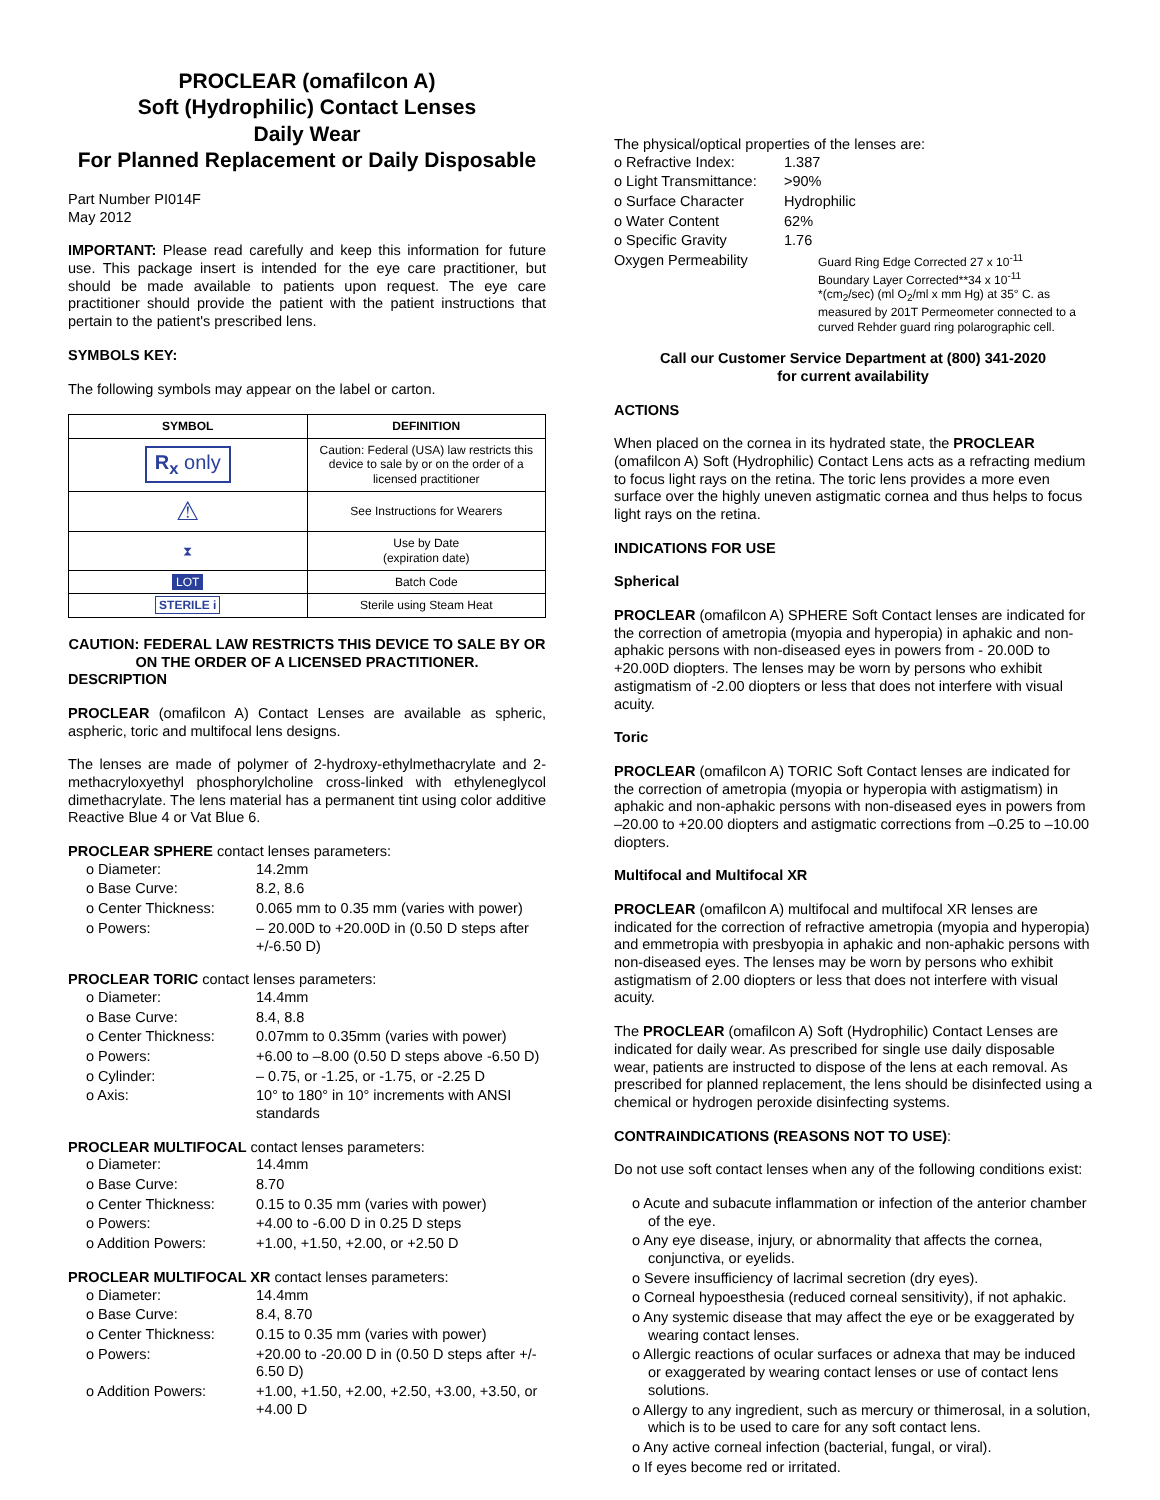PROCLEAR (omafilcon A)
Soft (Hydrophilic) Contact Lenses
Daily Wear
For Planned Replacement or Daily Disposable
Part Number PI014F
May 2012
IMPORTANT: Please read carefully and keep this information for future use. This package insert is intended for the eye care practitioner, but should be made available to patients upon request. The eye care practitioner should provide the patient with the patient instructions that pertain to the patient's prescribed lens.
SYMBOLS KEY:
The following symbols may appear on the label or carton.
| SYMBOL | DEFINITION |
| --- | --- |
| R<sub>x</sub> only | Caution: Federal (USA) law restricts this device to sale by or on the order of a licensed practitioner |
| ⚠ | See Instructions for Wearers |
| ⧗ | Use by Date (expiration date) |
| LOT | Batch Code |
| STERILE i | Sterile using Steam Heat |
CAUTION: FEDERAL LAW RESTRICTS THIS DEVICE TO SALE BY OR ON THE ORDER OF A LICENSED PRACTITIONER.
DESCRIPTION
PROCLEAR (omafilcon A) Contact Lenses are available as spheric, aspheric, toric and multifocal lens designs.
The lenses are made of polymer of 2-hydroxy-ethylmethacrylate and 2-methacryloxyethyl phosphorylcholine cross-linked with ethyleneglycol dimethacrylate. The lens material has a permanent tint using color additive Reactive Blue 4 or Vat Blue 6.
PROCLEAR SPHERE contact lenses parameters:
| o Diameter: | 14.2mm |
| o Base Curve: | 8.2, 8.6 |
| o Center Thickness: | 0.065 mm to 0.35 mm (varies with power) |
| o Powers: | – 20.00D to +20.00D in (0.50 D steps after +/-6.50 D) |
PROCLEAR TORIC contact lenses parameters:
| o Diameter: | 14.4mm |
| o Base Curve: | 8.4, 8.8 |
| o Center Thickness: | 0.07mm to 0.35mm (varies with power) |
| o Powers: | +6.00 to –8.00 (0.50 D steps above -6.50 D) |
| o Cylinder: | – 0.75, or -1.25, or -1.75, or -2.25 D |
| o Axis: | 10° to 180° in 10° increments with ANSI standards |
PROCLEAR MULTIFOCAL contact lenses parameters:
| o Diameter: | 14.4mm |
| o Base Curve: | 8.70 |
| o Center Thickness: | 0.15 to 0.35 mm (varies with power) |
| o Powers: | +4.00 to -6.00 D in 0.25 D steps |
| o Addition Powers: | +1.00, +1.50, +2.00, or +2.50 D |
PROCLEAR MULTIFOCAL XR contact lenses parameters:
| o Diameter: | 14.4mm |
| o Base Curve: | 8.4, 8.70 |
| o Center Thickness: | 0.15 to 0.35 mm (varies with power) |
| o Powers: | +20.00 to -20.00 D in (0.50 D steps after +/- 6.50 D) |
| o Addition Powers: | +1.00, +1.50, +2.00, +2.50, +3.00, +3.50, or +4.00 D |
The physical/optical properties of the lenses are:
| o Refractive Index: | 1.387 |
| o Light Transmittance: | >90% |
| o Surface Character | Hydrophilic |
| o Water Content | 62% |
| o Specific Gravity | 1.76 |
| Oxygen Permeability | Guard Ring Edge Corrected 27 x 10<sup>-11</sup> Boundary Layer Corrected**34 x 10<sup>-11</sup> *(cm<sub>2</sub>/sec) (ml O<sub>2</sub>/ml x mm Hg) at 35° C. as measured by 201T Permeometer connected to a curved Rehder guard ring polarographic cell. |
Call our Customer Service Department at (800) 341-2020
for current availability
ACTIONS
When placed on the cornea in its hydrated state, the PROCLEAR (omafilcon A) Soft (Hydrophilic) Contact Lens acts as a refracting medium to focus light rays on the retina. The toric lens provides a more even surface over the highly uneven astigmatic cornea and thus helps to focus light rays on the retina.
INDICATIONS FOR USE
Spherical
PROCLEAR (omafilcon A) SPHERE Soft Contact lenses are indicated for the correction of ametropia (myopia and hyperopia) in aphakic and non-aphakic persons with non-diseased eyes in powers from - 20.00D to +20.00D diopters. The lenses may be worn by persons who exhibit astigmatism of -2.00 diopters or less that does not interfere with visual acuity.
Toric
PROCLEAR (omafilcon A) TORIC Soft Contact lenses are indicated for the correction of ametropia (myopia or hyperopia with astigmatism) in aphakic and non-aphakic persons with non-diseased eyes in powers from –20.00 to +20.00 diopters and astigmatic corrections from –0.25 to –10.00 diopters.
Multifocal and Multifocal XR
PROCLEAR (omafilcon A) multifocal and multifocal XR lenses are indicated for the correction of refractive ametropia (myopia and hyperopia) and emmetropia with presbyopia in aphakic and non-aphakic persons with non-diseased eyes. The lenses may be worn by persons who exhibit astigmatism of 2.00 diopters or less that does not interfere with visual acuity.
The PROCLEAR (omafilcon A) Soft (Hydrophilic) Contact Lenses are indicated for daily wear. As prescribed for single use daily disposable wear, patients are instructed to dispose of the lens at each removal. As prescribed for planned replacement, the lens should be disinfected using a chemical or hydrogen peroxide disinfecting systems.
CONTRAINDICATIONS (REASONS NOT TO USE):
Do not use soft contact lenses when any of the following conditions exist:
o Acute and subacute inflammation or infection of the anterior chamber of the eye.
o Any eye disease, injury, or abnormality that affects the cornea, conjunctiva, or eyelids.
o Severe insufficiency of lacrimal secretion (dry eyes).
o Corneal hypoesthesia (reduced corneal sensitivity), if not aphakic.
o Any systemic disease that may affect the eye or be exaggerated by wearing contact lenses.
o Allergic reactions of ocular surfaces or adnexa that may be induced or exaggerated by wearing contact lenses or use of contact lens solutions.
o Allergy to any ingredient, such as mercury or thimerosal, in a solution, which is to be used to care for any soft contact lens.
o Any active corneal infection (bacterial, fungal, or viral).
o If eyes become red or irritated.